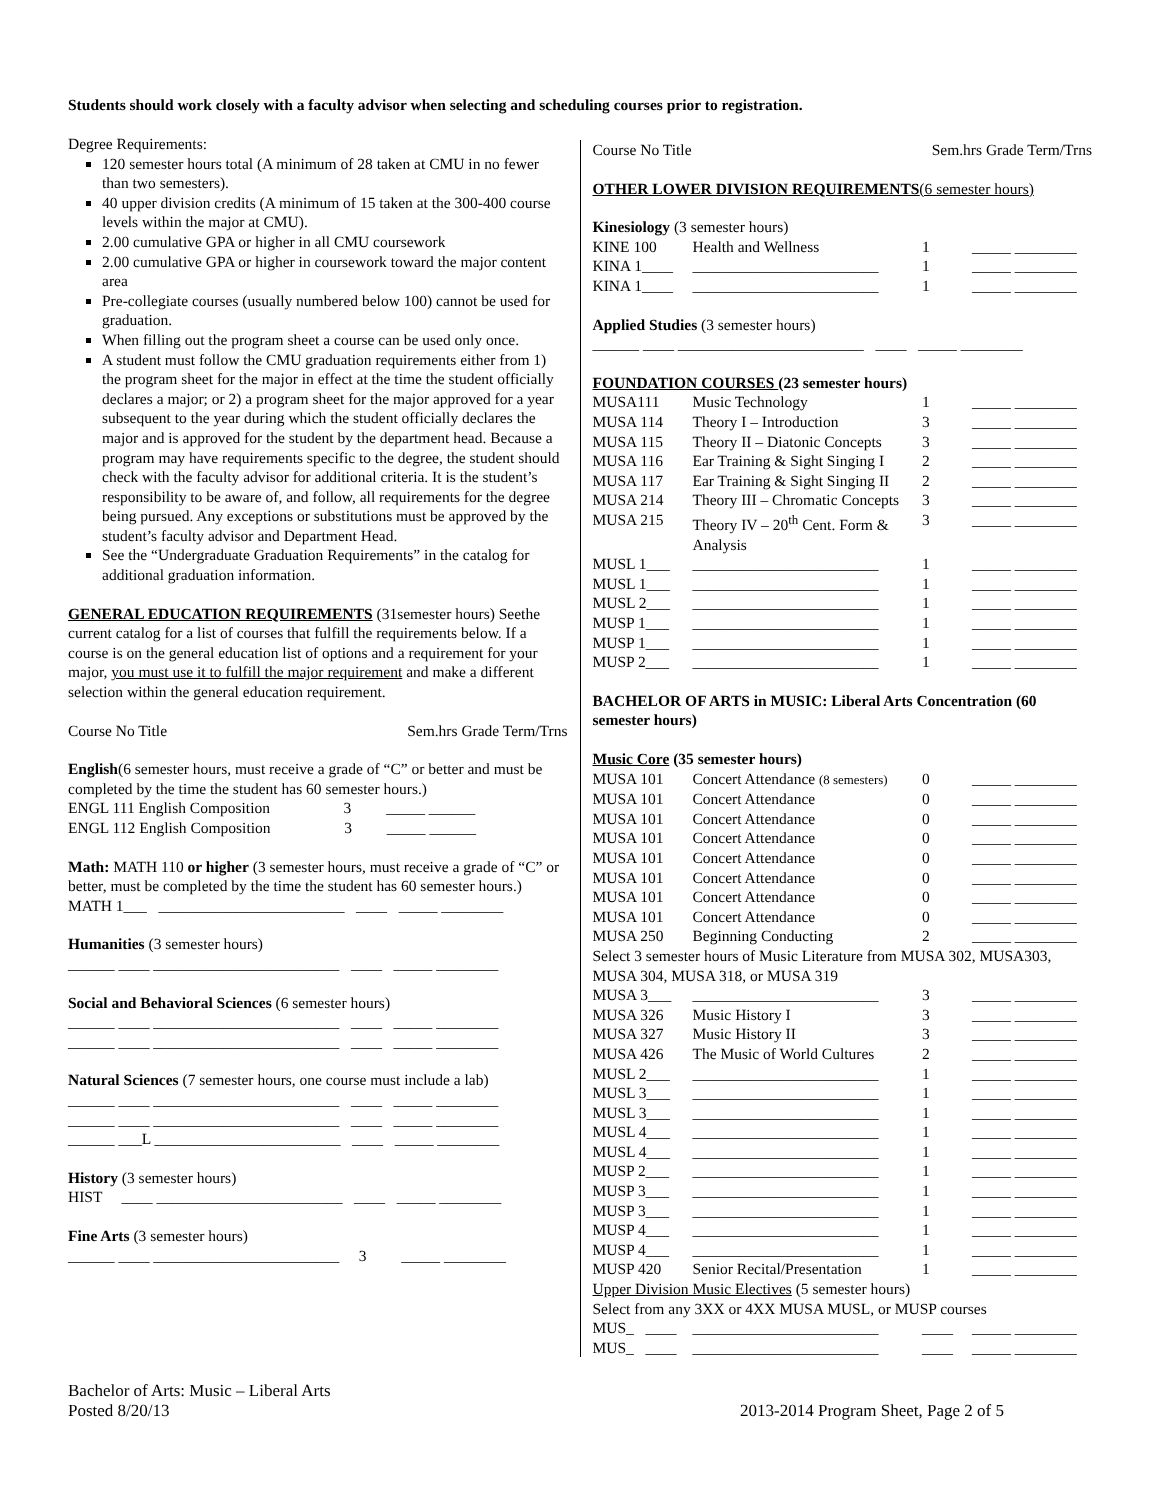Students should work closely with a faculty advisor when selecting and scheduling courses prior to registration.
Degree Requirements:
120 semester hours total (A minimum of 28 taken at CMU in no fewer than two semesters).
40 upper division credits (A minimum of 15 taken at the 300-400 course levels within the major at CMU).
2.00 cumulative GPA or higher in all CMU coursework
2.00 cumulative GPA or higher in coursework toward the major content area
Pre-collegiate courses (usually numbered below 100) cannot be used for graduation.
When filling out the program sheet a course can be used only once.
A student must follow the CMU graduation requirements either from 1) the program sheet for the major in effect at the time the student officially declares a major; or 2) a program sheet for the major approved for a year subsequent to the year during which the student officially declares the major and is approved for the student by the department head. Because a program may have requirements specific to the degree, the student should check with the faculty advisor for additional criteria. It is the student’s responsibility to be aware of, and follow, all requirements for the degree being pursued. Any exceptions or substitutions must be approved by the student’s faculty advisor and Department Head.
See the “Undergraduate Graduation Requirements” in the catalog for additional graduation information.
GENERAL EDUCATION REQUIREMENTS (31semester hours) Seethe current catalog for a list of courses that fulfill the requirements below. If a course is on the general education list of options and a requirement for your major, you must use it to fulfill the major requirement and make a different selection within the general education requirement.
Course No Title Sem.hrs Grade Term/Trns
English(6 semester hours, must receive a grade of “C” or better and must be completed by the time the student has 60 semester hours.)
ENGL 111 English Composition 3 _____ ______
ENGL 112 English Composition 3 _____ ______
Math: MATH 110 or higher (3 semester hours, must receive a grade of “C” or better, must be completed by the time the student has 60 semester hours.)
MATH 1___ ________________________ ____ _____ ________
Humanities (3 semester hours)
______ ____ ________________________ ____ _____ ________
Social and Behavioral Sciences (6 semester hours)
______ ____ ________________________ ____ _____ ________
______ ____ ________________________ ____ _____ ________
Natural Sciences (7 semester hours, one course must include a lab)
______ ____ ________________________ ____ _____ ________
______ ____ ________________________ ____ _____ ________
______ ___L ________________________ ____ _____ ________
History (3 semester hours)
HIST ____ ________________________ ____ _____ ________
Fine Arts (3 semester hours)
______ ____ ________________________ 3 _____ ________
Course No Title Sem.hrs Grade Term/Trns
OTHER LOWER DIVISION REQUIREMENTS(6 semester hours)
| Kinesiology (3 semester hours) | | | |
| KINE 100 | Health and Wellness | 1 | _____ ________ |
| KINA 1____ | ________________________ | 1 | _____ ________ |
| KINA 1____ | ________________________ | 1 | _____ ________ |
Applied Studies (3 semester hours)
______ ____ ________________________ ____ _____ ________
| FOUNDATION COURSES (23 semester hours) | | | |
| MUSA111 | Music Technology | 1 | _____ ________ |
| MUSA 114 | Theory I – Introduction | 3 | _____ ________ |
| MUSA 115 | Theory II – Diatonic Concepts | 3 | _____ ________ |
| MUSA 116 | Ear Training & Sight Singing I | 2 | _____ ________ |
| MUSA 117 | Ear Training & Sight Singing II | 2 | _____ ________ |
| MUSA 214 | Theory III – Chromatic Concepts | 3 | _____ ________ |
| MUSA 215 | Theory IV – 20<sup>th</sup> Cent. Form & Analysis | 3 | _____ ________ |
| MUSL 1___ | ________________________ | 1 | _____ ________ |
| MUSL 1___ | ________________________ | 1 | _____ ________ |
| MUSL 2___ | ________________________ | 1 | _____ ________ |
| MUSP 1___ | ________________________ | 1 | _____ ________ |
| MUSP 1___ | ________________________ | 1 | _____ ________ |
| MUSP 2___ | ________________________ | 1 | _____ ________ |
BACHELOR OF ARTS in MUSIC: Liberal Arts Concentration (60 semester hours)
| Music Core (35 semester hours) | | | |
| MUSA 101 | Concert Attendance (8 semesters) | 0 | _____ ________ |
| MUSA 101 | Concert Attendance | 0 | _____ ________ |
| MUSA 101 | Concert Attendance | 0 | _____ ________ |
| MUSA 101 | Concert Attendance | 0 | _____ ________ |
| MUSA 101 | Concert Attendance | 0 | _____ ________ |
| MUSA 101 | Concert Attendance | 0 | _____ ________ |
| MUSA 101 | Concert Attendance | 0 | _____ ________ |
| MUSA 101 | Concert Attendance | 0 | _____ ________ |
| MUSA 250 | Beginning Conducting | 2 | _____ ________ |
| Select 3 semester hours of Music Literature from MUSA 302, MUSA303, MUSA 304, MUSA 318, or MUSA 319 | | | |
| MUSA 3___ | ________________________ | 3 | _____ ________ |
| MUSA 326 | Music History I | 3 | _____ ________ |
| MUSA 327 | Music History II | 3 | _____ ________ |
| MUSA 426 | The Music of World Cultures | 2 | _____ ________ |
| MUSL 2___ | ________________________ | 1 | _____ ________ |
| MUSL 3___ | ________________________ | 1 | _____ ________ |
| MUSL 3___ | ________________________ | 1 | _____ ________ |
| MUSL 4___ | ________________________ | 1 | _____ ________ |
| MUSL 4___ | ________________________ | 1 | _____ ________ |
| MUSP 2___ | ________________________ | 1 | _____ ________ |
| MUSP 3___ | ________________________ | 1 | _____ ________ |
| MUSP 3___ | ________________________ | 1 | _____ ________ |
| MUSP 4___ | ________________________ | 1 | _____ ________ |
| MUSP 4___ | ________________________ | 1 | _____ ________ |
| MUSP 420 | Senior Recital/Presentation | 1 | _____ ________ |
| Upper Division Music Electives (5 semester hours) | | | |
| Select from any 3XX or 4XX MUSA MUSL, or MUSP courses | | | |
| MUS_ ____ | ________________________ | ____ | _____ ________ |
| MUS_ ____ | ________________________ | ____ | _____ ________ |
Bachelor of Arts: Music – Liberal Arts
Posted 8/20/13
2013-2014 Program Sheet, Page 2 of 5